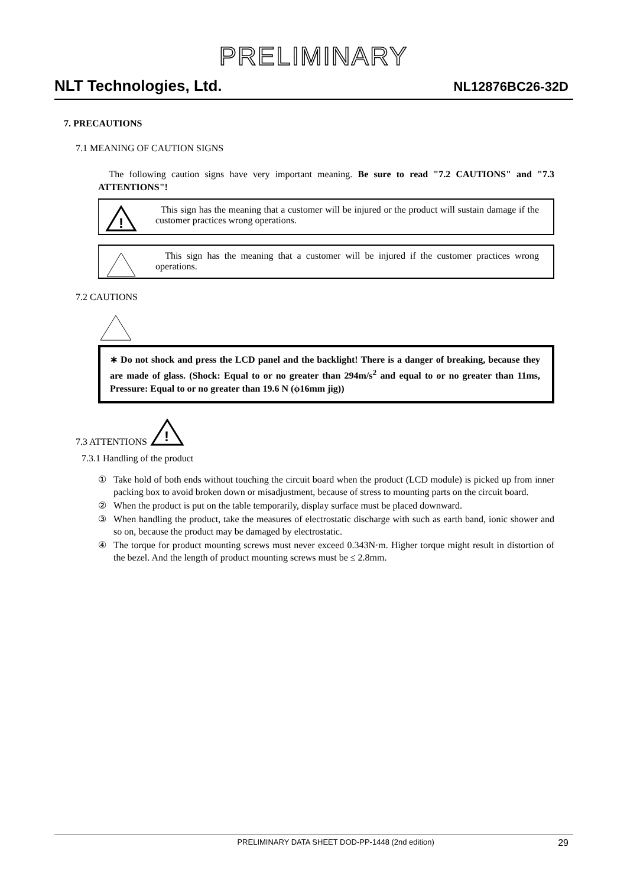PRELIMINARY
NLT Technologies, Ltd. NL12876BC26-32D
7. PRECAUTIONS
7.1 MEANING OF CAUTION SIGNS
The following caution signs have very important meaning. Be sure to read "7.2 CAUTIONS" and "7.3 ATTENTIONS"!
!
This sign has the meaning that a customer will be injured or the product will sustain damage if the customer practices wrong operations.
This sign has the meaning that a customer will be injured if the customer practices wrong operations.
7.2 CAUTIONS
∗ Do not shock and press the LCD panel and the backlight! There is a danger of breaking, because they are made of glass. (Shock: Equal to or no greater than 294m/s<sup>2</sup> and equal to or no greater than 11ms, Pressure: Equal to or no greater than 19.6 N (ϕ16mm jig))
7.3 ATTENTIONS
!
7.3.1 Handling of the product
① Take hold of both ends without touching the circuit board when the product (LCD module) is picked up from inner packing box to avoid broken down or misadjustment, because of stress to mounting parts on the circuit board.
② When the product is put on the table temporarily, display surface must be placed downward.
③ When handling the product, take the measures of electrostatic discharge with such as earth band, ionic shower and so on, because the product may be damaged by electrostatic.
④ The torque for product mounting screws must never exceed 0.343N·m. Higher torque might result in distortion of the bezel. And the length of product mounting screws must be ≤ 2.8mm.
PRELIMINARY DATA SHEET DOD-PP-1448 (2nd edition) 29